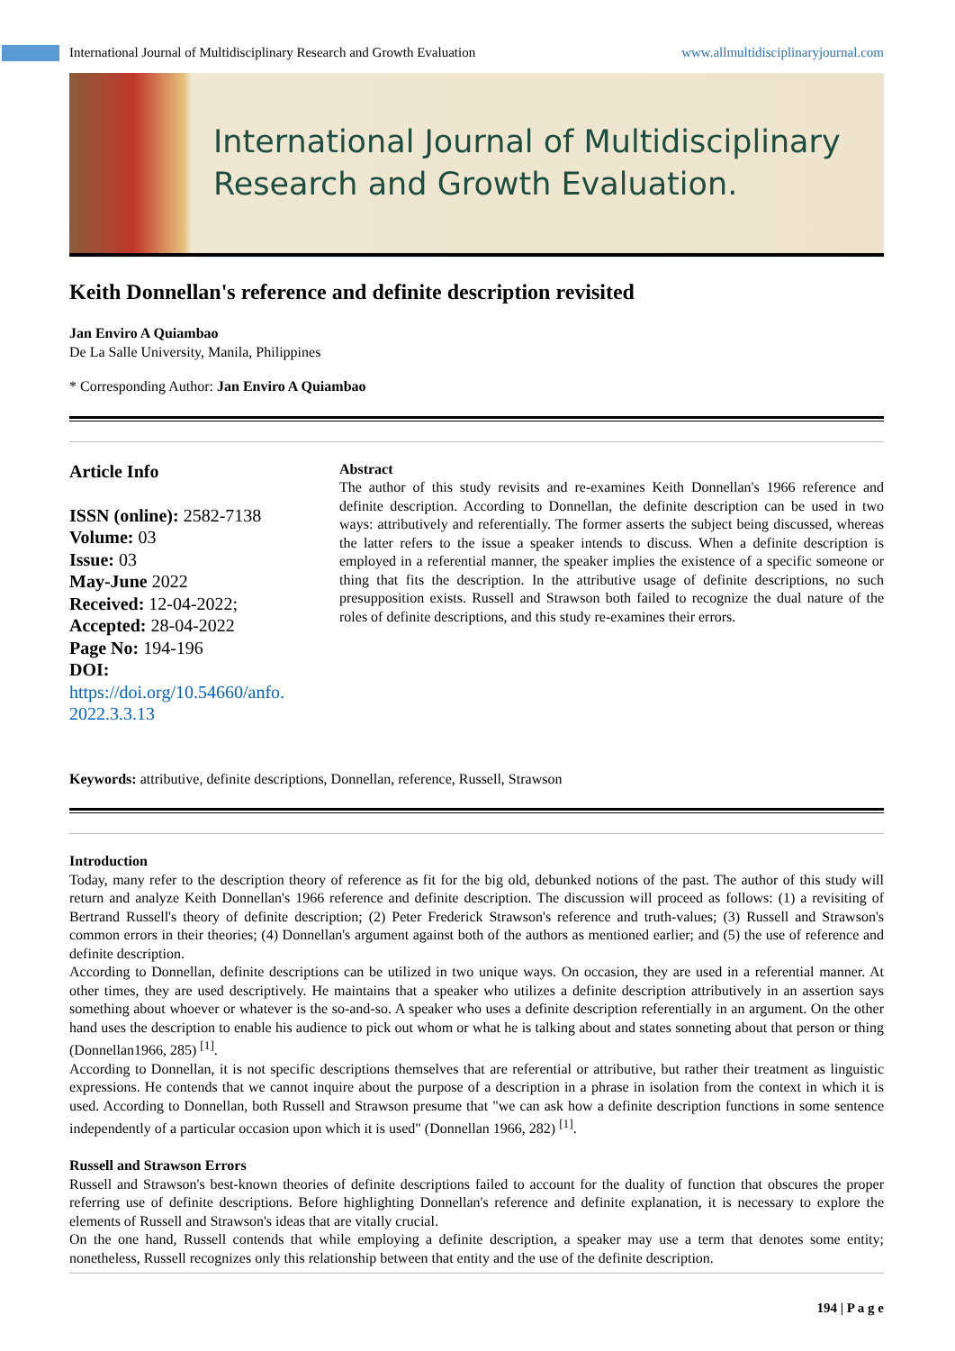International Journal of Multidisciplinary Research and Growth Evaluation www.allmultidisciplinaryjournal.com
International Journal of Multidisciplinary
Research and Growth Evaluation.
Keith Donnellan's reference and definite description revisited
Jan Enviro A Quiambao
De La Salle University, Manila, Philippines
* Corresponding Author: Jan Enviro A Quiambao
Article Info
ISSN (online): 2582-7138
Volume: 03
Issue: 03
May-June 2022
Received: 12-04-2022;
Accepted: 28-04-2022
Page No: 194-196
DOI:
https://doi.org/10.54660/anfo.
2022.3.3.13
Abstract
The author of this study revisits and re-examines Keith Donnellan's 1966 reference and definite description. According to Donnellan, the definite description can be used in two ways: attributively and referentially. The former asserts the subject being discussed, whereas the latter refers to the issue a speaker intends to discuss. When a definite description is employed in a referential manner, the speaker implies the existence of a specific someone or thing that fits the description. In the attributive usage of definite descriptions, no such presupposition exists. Russell and Strawson both failed to recognize the dual nature of the roles of definite descriptions, and this study re-examines their errors.
Keywords: attributive, definite descriptions, Donnellan, reference, Russell, Strawson
Introduction
Today, many refer to the description theory of reference as fit for the big old, debunked notions of the past. The author of this study will return and analyze Keith Donnellan's 1966 reference and definite description. The discussion will proceed as follows: (1) a revisiting of Bertrand Russell's theory of definite description; (2) Peter Frederick Strawson's reference and truth-values; (3) Russell and Strawson's common errors in their theories; (4) Donnellan's argument against both of the authors as mentioned earlier; and (5) the use of reference and definite description.
According to Donnellan, definite descriptions can be utilized in two unique ways. On occasion, they are used in a referential manner. At other times, they are used descriptively. He maintains that a speaker who utilizes a definite description attributively in an assertion says something about whoever or whatever is the so-and-so. A speaker who uses a definite description referentially in an argument. On the other hand uses the description to enable his audience to pick out whom or what he is talking about and states sonneting about that person or thing (Donnellan1966, 285) <sup>[1]</sup>.
According to Donnellan, it is not specific descriptions themselves that are referential or attributive, but rather their treatment as linguistic expressions. He contends that we cannot inquire about the purpose of a description in a phrase in isolation from the context in which it is used. According to Donnellan, both Russell and Strawson presume that "we can ask how a definite description functions in some sentence independently of a particular occasion upon which it is used" (Donnellan 1966, 282) <sup>[1]</sup>.
Russell and Strawson Errors
Russell and Strawson's best-known theories of definite descriptions failed to account for the duality of function that obscures the proper referring use of definite descriptions. Before highlighting Donnellan's reference and definite explanation, it is necessary to explore the elements of Russell and Strawson's ideas that are vitally crucial.
On the one hand, Russell contends that while employing a definite description, a speaker may use a term that denotes some entity; nonetheless, Russell recognizes only this relationship between that entity and the use of the definite description.
194 | P a g e